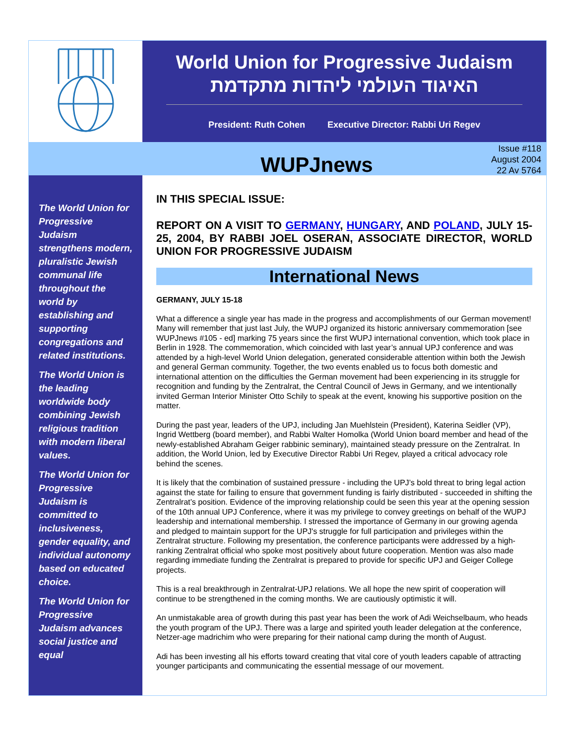World Union for Progressive Judaism
האיגוד העולמי ליהדות מתקדמת
President: Ruth Cohen Executive Director: Rabbi Uri Regev
WUPJnews
Issue #118
August 2004
22 Av 5764
The World Union for Progressive Judaism strengthens modern, pluralistic Jewish communal life throughout the world by establishing and supporting congregations and related institutions.
The World Union is the leading worldwide body combining Jewish religious tradition with modern liberal values.
The World Union for Progressive Judaism is committed to inclusiveness, gender equality, and individual autonomy based on educated choice.
The World Union for Progressive Judaism advances social justice and equal
IN THIS SPECIAL ISSUE:
REPORT ON A VISIT TO GERMANY, HUNGARY, AND POLAND, JULY 15-25, 2004, BY RABBI JOEL OSERAN, ASSOCIATE DIRECTOR, WORLD UNION FOR PROGRESSIVE JUDAISM
International News
GERMANY, JULY 15-18
What a difference a single year has made in the progress and accomplishments of our German movement! Many will remember that just last July, the WUPJ organized its historic anniversary commemoration [see WUPJnews #105 - ed] marking 75 years since the first WUPJ international convention, which took place in Berlin in 1928. The commemoration, which coincided with last year’s annual UPJ conference and was attended by a high-level World Union delegation, generated considerable attention within both the Jewish and general German community. Together, the two events enabled us to focus both domestic and international attention on the difficulties the German movement had been experiencing in its struggle for recognition and funding by the Zentralrat, the Central Council of Jews in Germany, and we intentionally invited German Interior Minister Otto Schily to speak at the event, knowing his supportive position on the matter.
During the past year, leaders of the UPJ, including Jan Muehlstein (President), Katerina Seidler (VP), Ingrid Wettberg (board member), and Rabbi Walter Homolka (World Union board member and head of the newly-established Abraham Geiger rabbinic seminary), maintained steady pressure on the Zentralrat. In addition, the World Union, led by Executive Director Rabbi Uri Regev, played a critical advocacy role behind the scenes.
It is likely that the combination of sustained pressure - including the UPJ’s bold threat to bring legal action against the state for failing to ensure that government funding is fairly distributed - succeeded in shifting the Zentralrat’s position. Evidence of the improving relationship could be seen this year at the opening session of the 10th annual UPJ Conference, where it was my privilege to convey greetings on behalf of the WUPJ leadership and international membership. I stressed the importance of Germany in our growing agenda and pledged to maintain support for the UPJ's struggle for full participation and privileges within the Zentralrat structure. Following my presentation, the conference participants were addressed by a high-ranking Zentralrat official who spoke most positively about future cooperation. Mention was also made regarding immediate funding the Zentralrat is prepared to provide for specific UPJ and Geiger College projects.
This is a real breakthrough in Zentralrat-UPJ relations. We all hope the new spirit of cooperation will continue to be strengthened in the coming months. We are cautiously optimistic it will.
An unmistakable area of growth during this past year has been the work of Adi Weichselbaum, who heads the youth program of the UPJ. There was a large and spirited youth leader delegation at the conference, Netzer-age madrichim who were preparing for their national camp during the month of August.
Adi has been investing all his efforts toward creating that vital core of youth leaders capable of attracting younger participants and communicating the essential message of our movement.